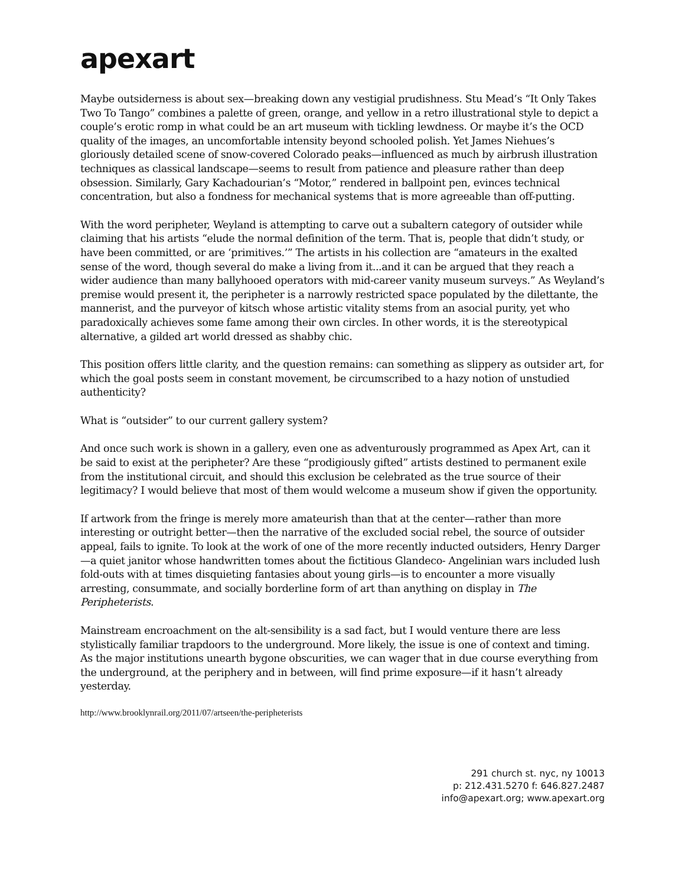apexart
Maybe outsiderness is about sex—breaking down any vestigial prudishness. Stu Mead’s “It Only Takes Two To Tango” combines a palette of green, orange, and yellow in a retro illustrational style to depict a couple’s erotic romp in what could be an art museum with tickling lewdness. Or maybe it’s the OCD quality of the images, an uncomfortable intensity beyond schooled polish. Yet James Niehues’s gloriously detailed scene of snow-covered Colorado peaks—influenced as much by airbrush illustration techniques as classical landscape—seems to result from patience and pleasure rather than deep obsession. Similarly, Gary Kachadourian’s “Motor,” rendered in ballpoint pen, evinces technical concentration, but also a fondness for mechanical systems that is more agreeable than off-putting.
With the word peripheter, Weyland is attempting to carve out a subaltern category of outsider while claiming that his artists “elude the normal definition of the term. That is, people that didn’t study, or have been committed, or are ‘primitives.’” The artists in his collection are “amateurs in the exalted sense of the word, though several do make a living from it...and it can be argued that they reach a wider audience than many ballyhooed operators with mid-career vanity museum surveys.” As Weyland’s premise would present it, the peripheter is a narrowly restricted space populated by the dilettante, the mannerist, and the purveyor of kitsch whose artistic vitality stems from an asocial purity, yet who paradoxically achieves some fame among their own circles. In other words, it is the stereotypical alternative, a gilded art world dressed as shabby chic.
This position offers little clarity, and the question remains: can something as slippery as outsider art, for which the goal posts seem in constant movement, be circumscribed to a hazy notion of unstudied authenticity?
What is “outsider” to our current gallery system?
And once such work is shown in a gallery, even one as adventurously programmed as Apex Art, can it be said to exist at the peripheter? Are these “prodigiously gifted” artists destined to permanent exile from the institutional circuit, and should this exclusion be celebrated as the true source of their legitimacy? I would believe that most of them would welcome a museum show if given the opportunity.
If artwork from the fringe is merely more amateurish than that at the center—rather than more interesting or outright better—then the narrative of the excluded social rebel, the source of outsider appeal, fails to ignite. To look at the work of one of the more recently inducted outsiders, Henry Darger—a quiet janitor whose handwritten tomes about the fictitious Glandeco- Angelinian wars included lush fold-outs with at times disquieting fantasies about young girls—is to encounter a more visually arresting, consummate, and socially borderline form of art than anything on display in The Peripheterists.
Mainstream encroachment on the alt-sensibility is a sad fact, but I would venture there are less stylistically familiar trapdoors to the underground. More likely, the issue is one of context and timing. As the major institutions unearth bygone obscurities, we can wager that in due course everything from the underground, at the periphery and in between, will find prime exposure—if it hasn’t already yesterday.
http://www.brooklynrail.org/2011/07/artseen/the-peripheterists
291 church st. nyc, ny 10013
p: 212.431.5270 f: 646.827.2487
info@apexart.org; www.apexart.org